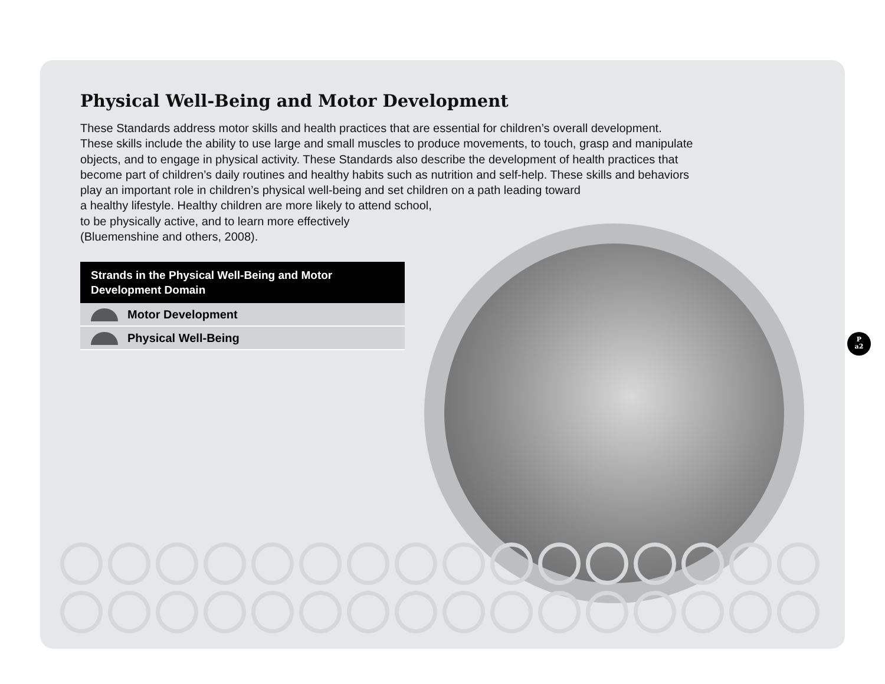Physical Well-Being and Motor Development
These Standards address motor skills and health practices that are essential for children’s overall development. These skills include the ability to use large and small muscles to produce movements, to touch, grasp and manipulate objects, and to engage in physical activity. These Standards also describe the development of health practices that become part of children’s daily routines and healthy habits such as nutrition and self-help. These skills and behaviors play an important role in children’s physical well-being and set children on a path leading toward
a healthy lifestyle. Healthy children are more likely to attend school,
to be physically active, and to learn more effectively
(Bluemenshine and others, 2008).
| Strands in the Physical Well-Being and Motor Development Domain |
| --- |
| Motor Development |
| Physical Well-Being |
P
a2